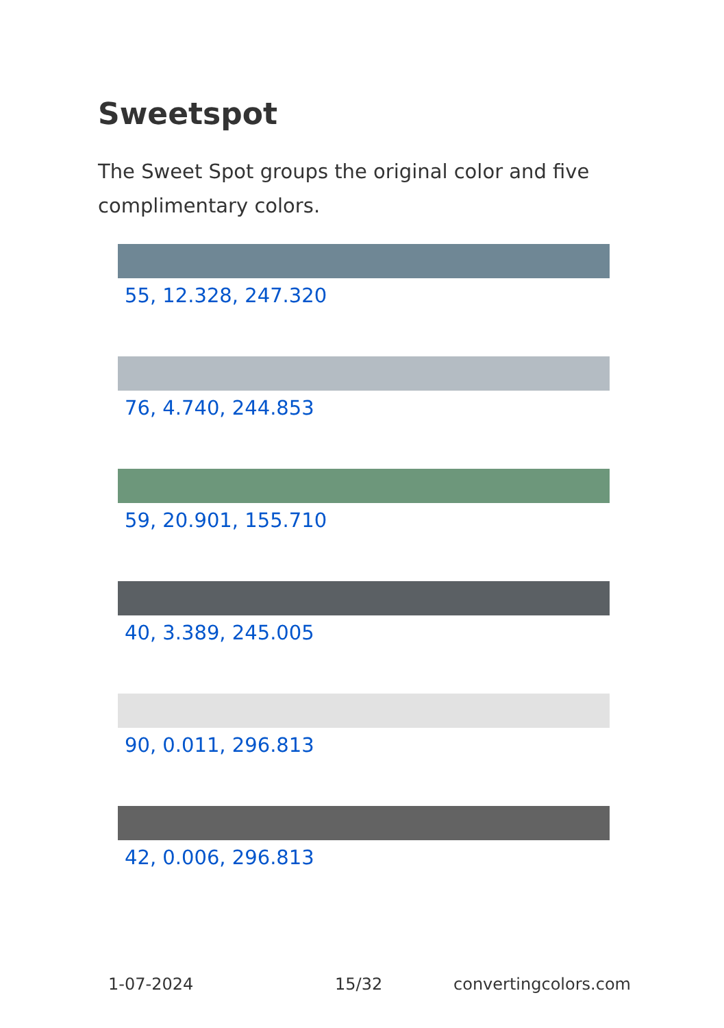Sweetspot
The Sweet Spot groups the original color and five complimentary colors.
55, 12.328, 247.320
76, 4.740, 244.853
59, 20.901, 155.710
40, 3.389, 245.005
90, 0.011, 296.813
42, 0.006, 296.813
1-07-2024 15/32 convertingcolors.com